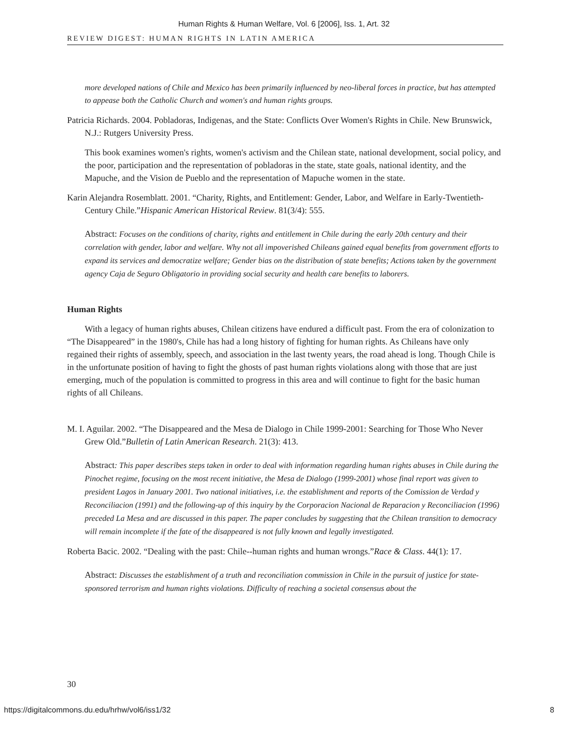Human Rights & Human Welfare, Vol. 6 [2006], Iss. 1, Art. 32
REVIEW DIGEST: HUMAN RIGHTS IN LATIN AMERICA
more developed nations of Chile and Mexico has been primarily influenced by neo-liberal forces in practice, but has attempted to appease both the Catholic Church and women's and human rights groups.
Patricia Richards. 2004. Pobladoras, Indigenas, and the State: Conflicts Over Women's Rights in Chile. New Brunswick, N.J.: Rutgers University Press.
This book examines women's rights, women's activism and the Chilean state, national development, social policy, and the poor, participation and the representation of pobladoras in the state, state goals, national identity, and the Mapuche, and the Vision de Pueblo and the representation of Mapuche women in the state.
Karin Alejandra Rosemblatt. 2001. “Charity, Rights, and Entitlement: Gender, Labor, and Welfare in Early-Twentieth-Century Chile.”Hispanic American Historical Review. 81(3/4): 555.
Abstract: Focuses on the conditions of charity, rights and entitlement in Chile during the early 20th century and their correlation with gender, labor and welfare. Why not all impoverished Chileans gained equal benefits from government efforts to expand its services and democratize welfare; Gender bias on the distribution of state benefits; Actions taken by the government agency Caja de Seguro Obligatorio in providing social security and health care benefits to laborers.
Human Rights
With a legacy of human rights abuses, Chilean citizens have endured a difficult past. From the era of colonization to “The Disappeared” in the 1980's, Chile has had a long history of fighting for human rights. As Chileans have only regained their rights of assembly, speech, and association in the last twenty years, the road ahead is long. Though Chile is in the unfortunate position of having to fight the ghosts of past human rights violations along with those that are just emerging, much of the population is committed to progress in this area and will continue to fight for the basic human rights of all Chileans.
M. I. Aguilar. 2002. “The Disappeared and the Mesa de Dialogo in Chile 1999-2001: Searching for Those Who Never Grew Old.”Bulletin of Latin American Research. 21(3): 413.
Abstract: This paper describes steps taken in order to deal with information regarding human rights abuses in Chile during the Pinochet regime, focusing on the most recent initiative, the Mesa de Dialogo (1999-2001) whose final report was given to president Lagos in January 2001. Two national initiatives, i.e. the establishment and reports of the Comission de Verdad y Reconciliacion (1991) and the following-up of this inquiry by the Corporacion Nacional de Reparacion y Reconciliacion (1996) preceded La Mesa and are discussed in this paper. The paper concludes by suggesting that the Chilean transition to democracy will remain incomplete if the fate of the disappeared is not fully known and legally investigated.
Roberta Bacic. 2002. “Dealing with the past: Chile--human rights and human wrongs.”Race & Class. 44(1): 17.
Abstract: Discusses the establishment of a truth and reconciliation commission in Chile in the pursuit of justice for state-sponsored terrorism and human rights violations. Difficulty of reaching a societal consensus about the
30
https://digitalcommons.du.edu/hrhw/vol6/iss1/32 8